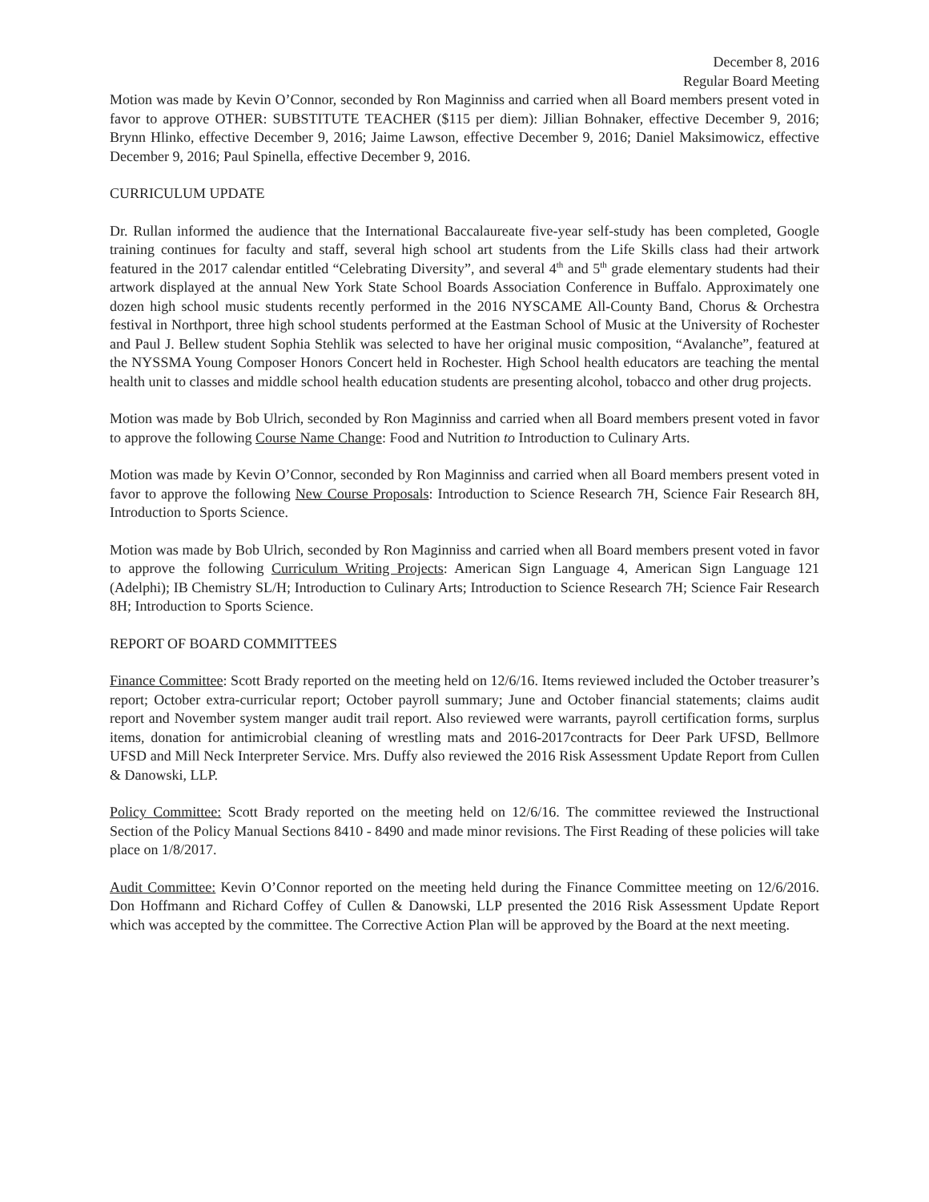December 8, 2016
Regular Board Meeting
Motion was made by Kevin O’Connor, seconded by Ron Maginniss and carried when all Board members present voted in favor to approve OTHER: SUBSTITUTE TEACHER ($115 per diem): Jillian Bohnaker, effective December 9, 2016; Brynn Hlinko, effective December 9, 2016; Jaime Lawson, effective December 9, 2016; Daniel Maksimowicz, effective December 9, 2016; Paul Spinella, effective December 9, 2016.
CURRICULUM UPDATE
Dr. Rullan informed the audience that the International Baccalaureate five-year self-study has been completed, Google training continues for faculty and staff, several high school art students from the Life Skills class had their artwork featured in the 2017 calendar entitled “Celebrating Diversity”, and several 4<sup>th</sup> and 5<sup>th</sup> grade elementary students had their artwork displayed at the annual New York State School Boards Association Conference in Buffalo. Approximately one dozen high school music students recently performed in the 2016 NYSCAME All-County Band, Chorus & Orchestra festival in Northport, three high school students performed at the Eastman School of Music at the University of Rochester and Paul J. Bellew student Sophia Stehlik was selected to have her original music composition, “Avalanche”, featured at the NYSSMA Young Composer Honors Concert held in Rochester. High School health educators are teaching the mental health unit to classes and middle school health education students are presenting alcohol, tobacco and other drug projects.
Motion was made by Bob Ulrich, seconded by Ron Maginniss and carried when all Board members present voted in favor to approve the following Course Name Change: Food and Nutrition to Introduction to Culinary Arts.
Motion was made by Kevin O’Connor, seconded by Ron Maginniss and carried when all Board members present voted in favor to approve the following New Course Proposals: Introduction to Science Research 7H, Science Fair Research 8H, Introduction to Sports Science.
Motion was made by Bob Ulrich, seconded by Ron Maginniss and carried when all Board members present voted in favor to approve the following Curriculum Writing Projects: American Sign Language 4, American Sign Language 121 (Adelphi); IB Chemistry SL/H; Introduction to Culinary Arts; Introduction to Science Research 7H; Science Fair Research 8H; Introduction to Sports Science.
REPORT OF BOARD COMMITTEES
Finance Committee: Scott Brady reported on the meeting held on 12/6/16. Items reviewed included the October treasurer’s report; October extra-curricular report; October payroll summary; June and October financial statements; claims audit report and November system manger audit trail report. Also reviewed were warrants, payroll certification forms, surplus items, donation for antimicrobial cleaning of wrestling mats and 2016-2017contracts for Deer Park UFSD, Bellmore UFSD and Mill Neck Interpreter Service. Mrs. Duffy also reviewed the 2016 Risk Assessment Update Report from Cullen & Danowski, LLP.
Policy Committee: Scott Brady reported on the meeting held on 12/6/16. The committee reviewed the Instructional Section of the Policy Manual Sections 8410 - 8490 and made minor revisions. The First Reading of these policies will take place on 1/8/2017.
Audit Committee: Kevin O’Connor reported on the meeting held during the Finance Committee meeting on 12/6/2016. Don Hoffmann and Richard Coffey of Cullen & Danowski, LLP presented the 2016 Risk Assessment Update Report which was accepted by the committee. The Corrective Action Plan will be approved by the Board at the next meeting.